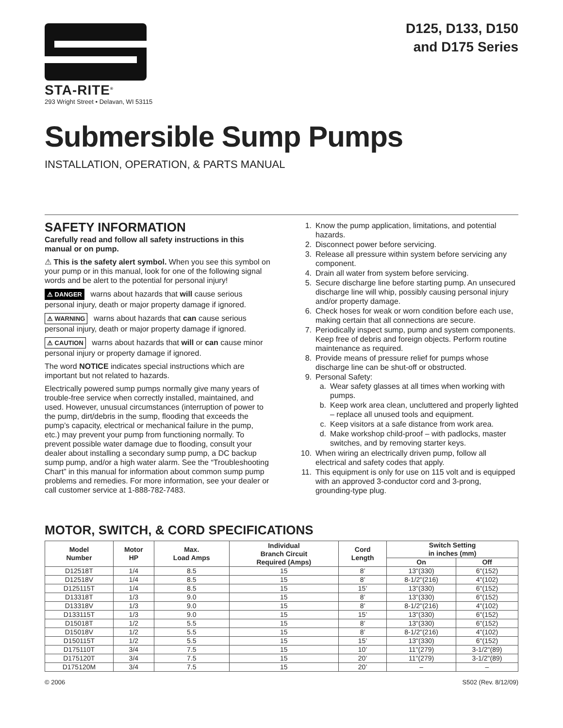STA-RITE<sup>®</sup>
293 Wright Street • Delavan, WI 53115
D125, D133, D150
and D175 Series
Submersible Sump Pumps
INSTALLATION, OPERATION, & PARTS MANUAL
SAFETY INFORMATION
Carefully read and follow all safety instructions in this manual or on pump.
⚠ This is the safety alert symbol. When you see this symbol on your pump or in this manual, look for one of the following signal words and be alert to the potential for personal injury!
⚠ DANGER warns about hazards that will cause serious personal injury, death or major property damage if ignored.
⚠ WARNING warns about hazards that can cause serious personal injury, death or major property damage if ignored.
⚠ CAUTION warns about hazards that will or can cause minor personal injury or property damage if ignored.
The word NOTICE indicates special instructions which are important but not related to hazards.
Electrically powered sump pumps normally give many years of trouble-free service when correctly installed, maintained, and used. However, unusual circumstances (interruption of power to the pump, dirt/debris in the sump, flooding that exceeds the pump’s capacity, electrical or mechanical failure in the pump, etc.) may prevent your pump from functioning normally. To prevent possible water damage due to flooding, consult your dealer about installing a secondary sump pump, a DC backup sump pump, and/or a high water alarm. See the “Troubleshooting Chart” in this manual for information about common sump pump problems and remedies. For more information, see your dealer or call customer service at 1-888-782-7483.
1. Know the pump application, limitations, and potential hazards.
2. Disconnect power before servicing.
3. Release all pressure within system before servicing any component.
4. Drain all water from system before servicing.
5. Secure discharge line before starting pump. An unsecured discharge line will whip, possibly causing personal injury and/or property damage.
6. Check hoses for weak or worn condition before each use, making certain that all connections are secure.
7. Periodically inspect sump, pump and system components. Keep free of debris and foreign objects. Perform routine maintenance as required.
8. Provide means of pressure relief for pumps whose discharge line can be shut-off or obstructed.
9. Personal Safety:
a. Wear safety glasses at all times when working with pumps.
b. Keep work area clean, uncluttered and properly lighted – replace all unused tools and equipment.
c. Keep visitors at a safe distance from work area.
d. Make workshop child-proof – with padlocks, master switches, and by removing starter keys.
10. When wiring an electrically driven pump, follow all electrical and safety codes that apply.
11. This equipment is only for use on 115 volt and is equipped with an approved 3-conductor cord and 3-prong, grounding-type plug.
MOTOR, SWITCH, & CORD SPECIFICATIONS
| Model Number | Motor HP | Max. Load Amps | Individual Branch Circuit Required (Amps) | Cord Length | Switch Setting in inches (mm) | |
| --- | --- | --- | --- | --- | --- | --- |
| | | | | | On | Off |
| D12518T | 1/4 | 8.5 | 15 | 8’ | 13"(330) | 6"(152) |
| D12518V | 1/4 | 8.5 | 15 | 8’ | 8-1/2"(216) | 4"(102) |
| D125115T | 1/4 | 8.5 | 15 | 15’ | 13"(330) | 6"(152) |
| D13318T | 1/3 | 9.0 | 15 | 8’ | 13"(330) | 6"(152) |
| D13318V | 1/3 | 9.0 | 15 | 8’ | 8-1/2"(216) | 4"(102) |
| D133115T | 1/3 | 9.0 | 15 | 15’ | 13"(330) | 6"(152) |
| D15018T | 1/2 | 5.5 | 15 | 8’ | 13"(330) | 6"(152) |
| D15018V | 1/2 | 5.5 | 15 | 8’ | 8-1/2"(216) | 4"(102) |
| D150115T | 1/2 | 5.5 | 15 | 15’ | 13"(330) | 6"(152) |
| D175110T | 3/4 | 7.5 | 15 | 10’ | 11"(279) | 3-1/2"(89) |
| D175120T | 3/4 | 7.5 | 15 | 20’ | 11"(279) | 3-1/2"(89) |
| D175120M | 3/4 | 7.5 | 15 | 20’ | – | – |
© 2006 S502 (Rev. 8/12/09)